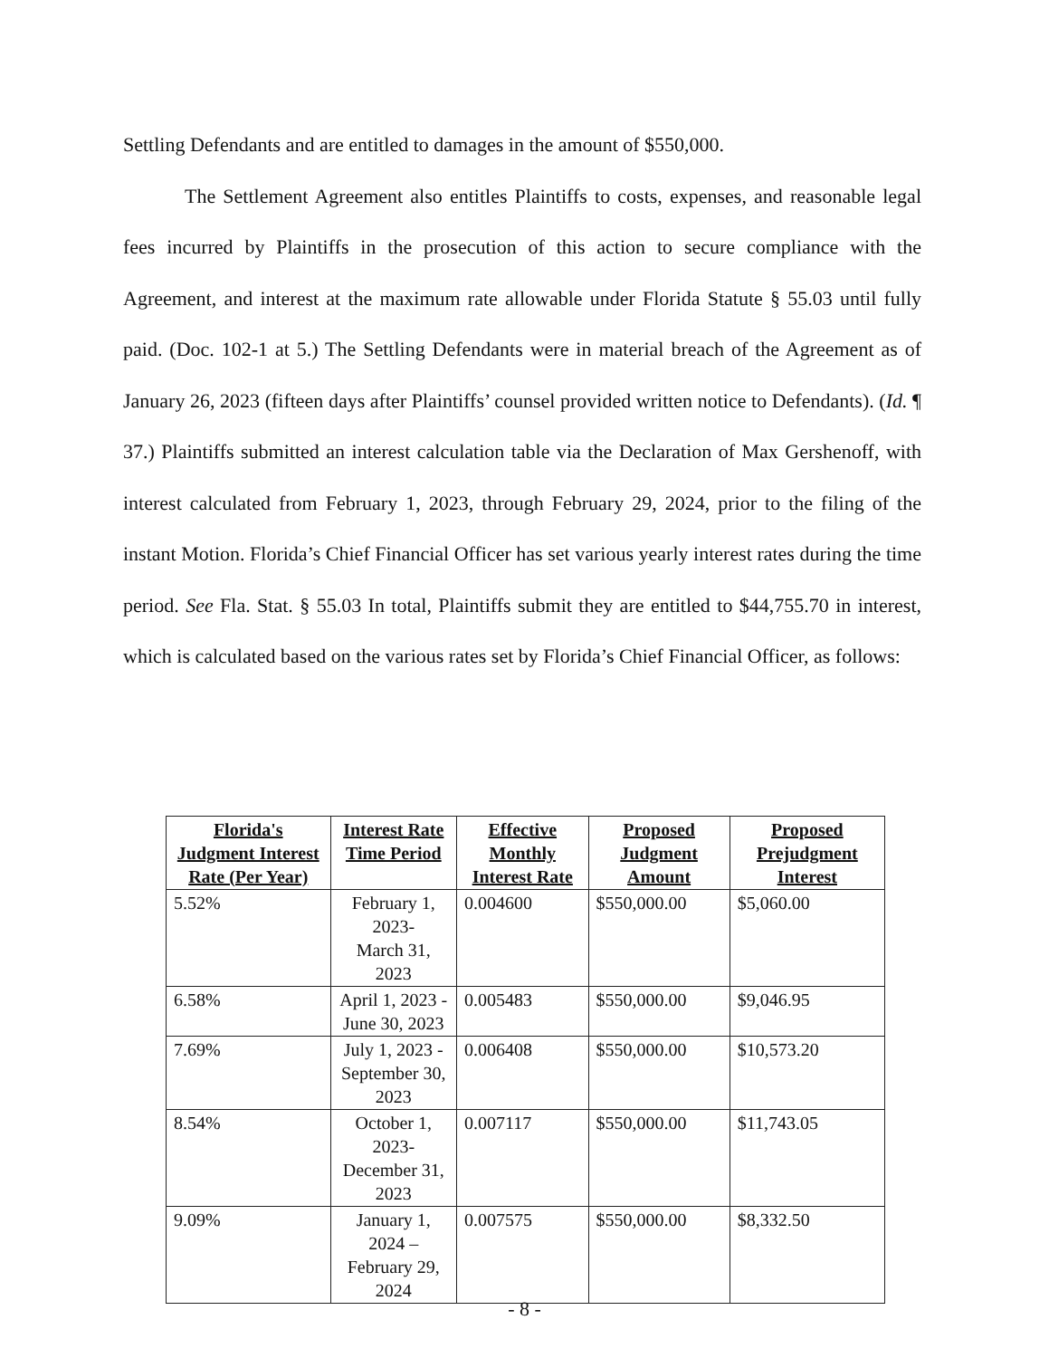Settling Defendants and are entitled to damages in the amount of $550,000.
The Settlement Agreement also entitles Plaintiffs to costs, expenses, and reasonable legal fees incurred by Plaintiffs in the prosecution of this action to secure compliance with the Agreement, and interest at the maximum rate allowable under Florida Statute § 55.03 until fully paid. (Doc. 102-1 at 5.) The Settling Defendants were in material breach of the Agreement as of January 26, 2023 (fifteen days after Plaintiffs’ counsel provided written notice to Defendants). (Id. ¶ 37.) Plaintiffs submitted an interest calculation table via the Declaration of Max Gershenoff, with interest calculated from February 1, 2023, through February 29, 2024, prior to the filing of the instant Motion. Florida’s Chief Financial Officer has set various yearly interest rates during the time period. See Fla. Stat. § 55.03 In total, Plaintiffs submit they are entitled to $44,755.70 in interest, which is calculated based on the various rates set by Florida’s Chief Financial Officer, as follows:
| Florida's Judgment Interest Rate (Per Year) | Interest Rate Time Period | Effective Monthly Interest Rate | Proposed Judgment Amount | Proposed Prejudgment Interest |
| --- | --- | --- | --- | --- |
| 5.52% | February 1, 2023- March 31, 2023 | 0.004600 | $550,000.00 | $5,060.00 |
| 6.58% | April 1, 2023 - June 30, 2023 | 0.005483 | $550,000.00 | $9,046.95 |
| 7.69% | July 1, 2023 - September 30, 2023 | 0.006408 | $550,000.00 | $10,573.20 |
| 8.54% | October 1, 2023- December 31, 2023 | 0.007117 | $550,000.00 | $11,743.05 |
| 9.09% | January 1, 2024 – February 29, 2024 | 0.007575 | $550,000.00 | $8,332.50 |
- 8 -